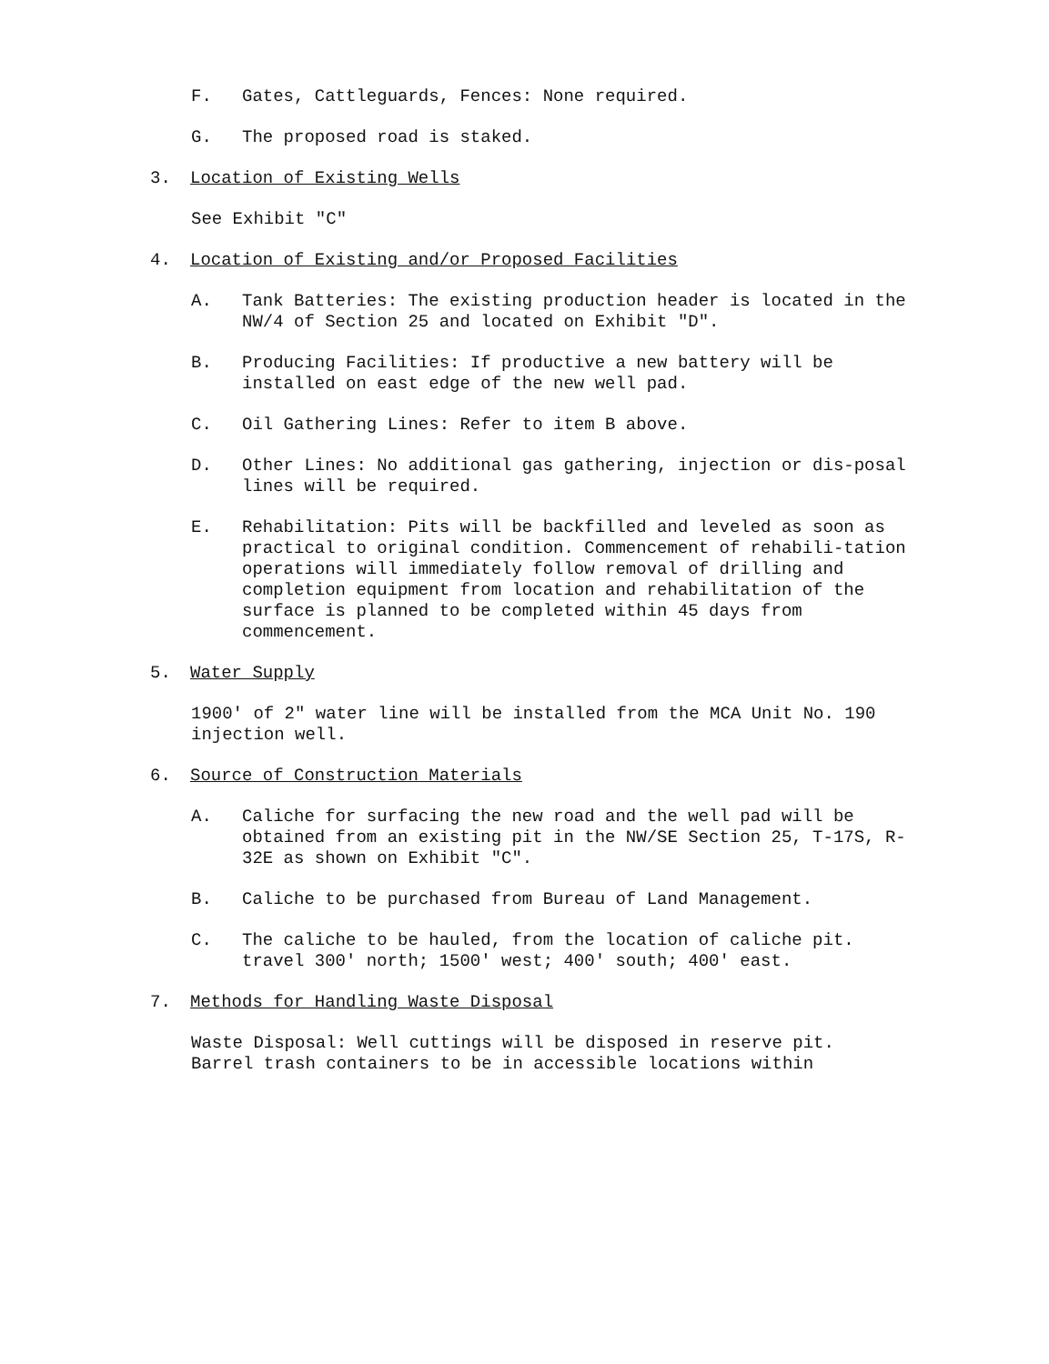F. Gates, Cattleguards, Fences: None required.
G. The proposed road is staked.
3. Location of Existing Wells
See Exhibit "C"
4. Location of Existing and/or Proposed Facilities
A. Tank Batteries: The existing production header is located in the NW/4 of Section 25 and located on Exhibit "D".
B. Producing Facilities: If productive a new battery will be installed on east edge of the new well pad.
C. Oil Gathering Lines: Refer to item B above.
D. Other Lines: No additional gas gathering, injection or dis-posal lines will be required.
E. Rehabilitation: Pits will be backfilled and leveled as soon as practical to original condition. Commencement of rehabili-tation operations will immediately follow removal of drilling and completion equipment from location and rehabilitation of the surface is planned to be completed within 45 days from commencement.
5. Water Supply
1900' of 2" water line will be installed from the MCA Unit No. 190 injection well.
6. Source of Construction Materials
A. Caliche for surfacing the new road and the well pad will be obtained from an existing pit in the NW/SE Section 25, T-17S, R-32E as shown on Exhibit "C".
B. Caliche to be purchased from Bureau of Land Management.
C. The caliche to be hauled, from the location of caliche pit. travel 300' north; 1500' west; 400' south; 400' east.
7. Methods for Handling Waste Disposal
Waste Disposal: Well cuttings will be disposed in reserve pit. Barrel trash containers to be in accessible locations within